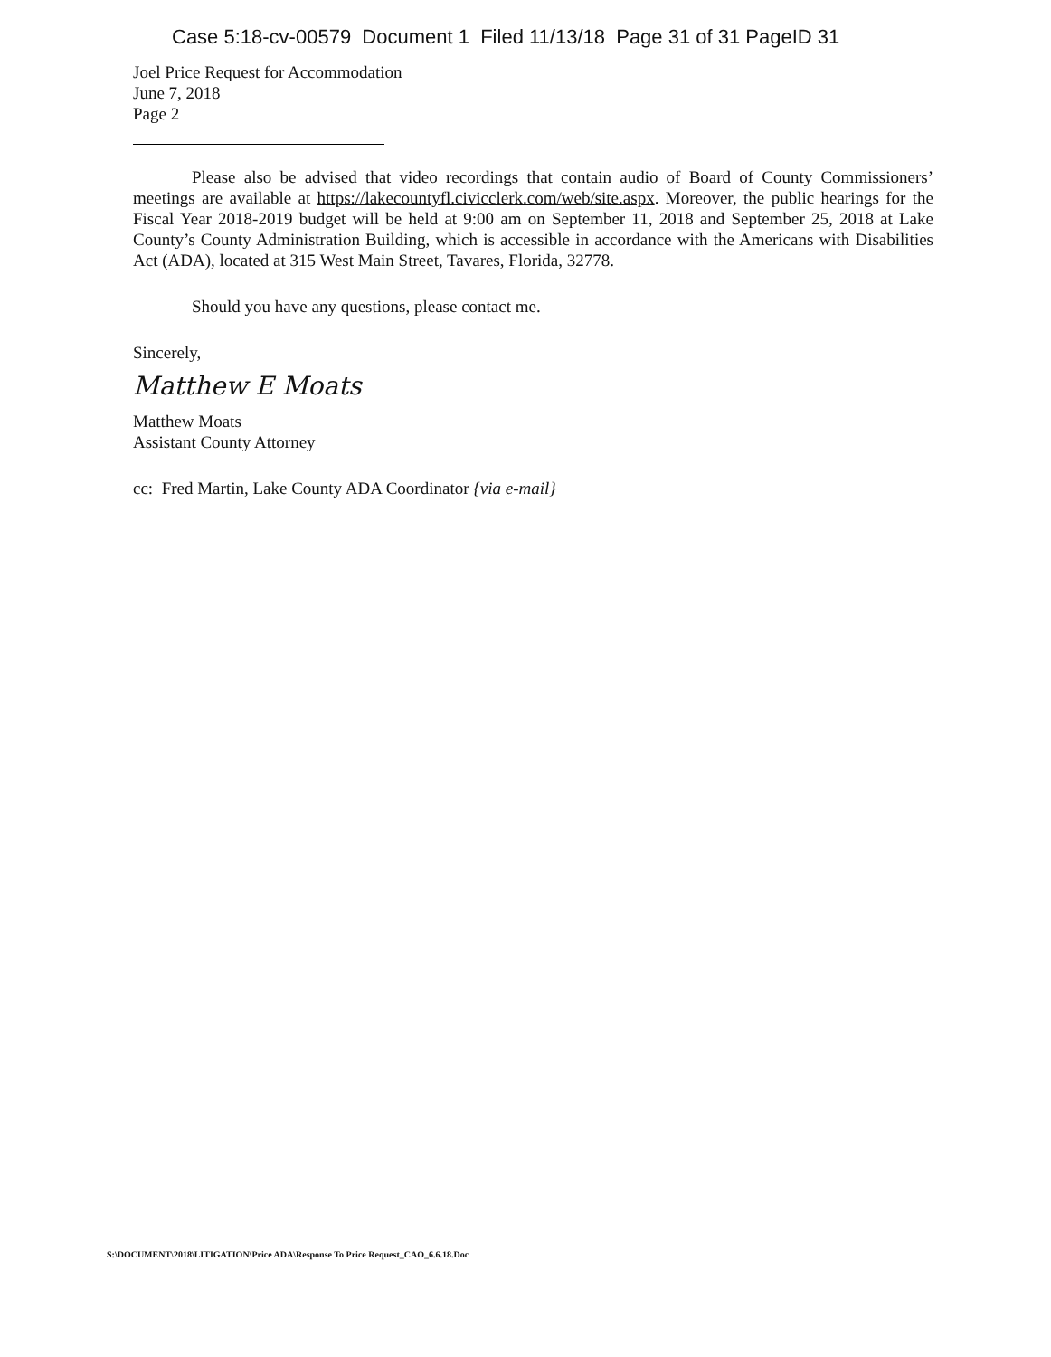Case 5:18-cv-00579 Document 1 Filed 11/13/18 Page 31 of 31 PageID 31
Joel Price Request for Accommodation
June 7, 2018
Page 2
Please also be advised that video recordings that contain audio of Board of County Commissioners’ meetings are available at https://lakecountyfl.civicclerk.com/web/site.aspx. Moreover, the public hearings for the Fiscal Year 2018-2019 budget will be held at 9:00 am on September 11, 2018 and September 25, 2018 at Lake County’s County Administration Building, which is accessible in accordance with the Americans with Disabilities Act (ADA), located at 315 West Main Street, Tavares, Florida, 32778.
Should you have any questions, please contact me.
Sincerely,
Matthew E Moats
Matthew Moats
Assistant County Attorney
cc: Fred Martin, Lake County ADA Coordinator {via e-mail}
S:\DOCUMENT\2018\LITIGATION\Price ADA\Response To Price Request_CAO_6.6.18.Doc